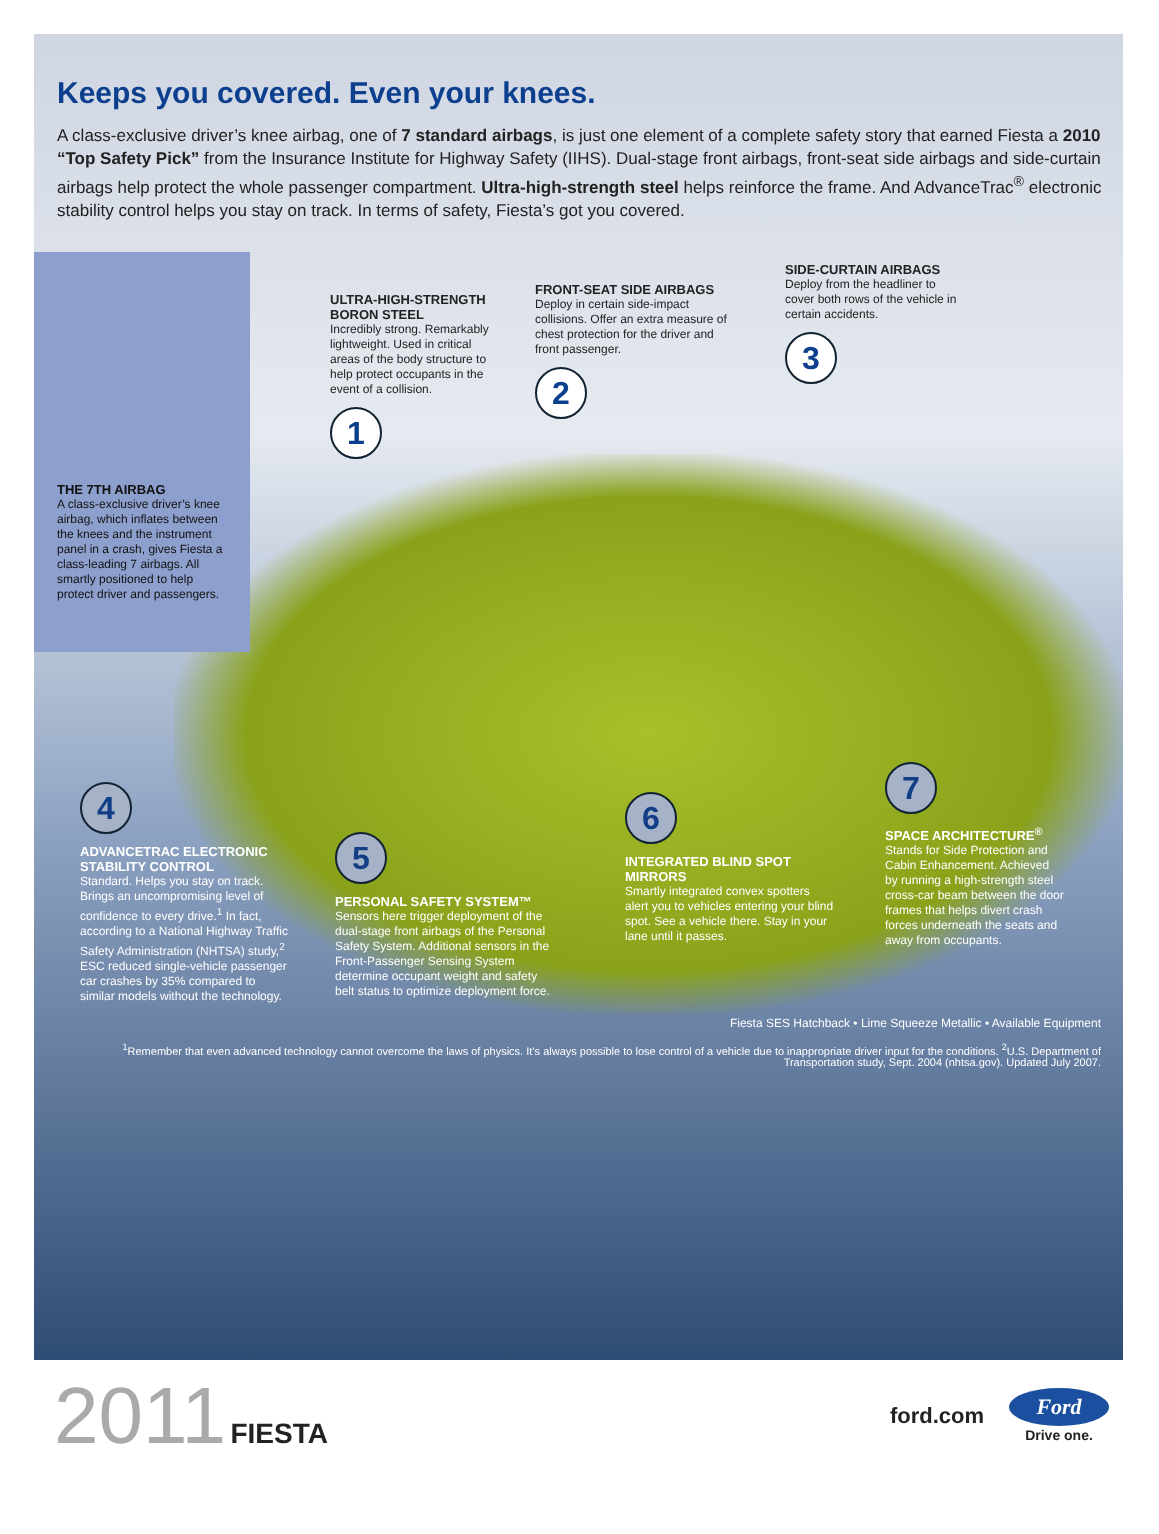Keeps you covered. Even your knees.
A class-exclusive driver’s knee airbag, one of 7 standard airbags, is just one element of a complete safety story that earned Fiesta a 2010 “Top Safety Pick” from the Insurance Institute for Highway Safety (IIHS). Dual-stage front airbags, front-seat side airbags and side-curtain airbags help protect the whole passenger compartment. Ultra-high-strength steel helps reinforce the frame. And AdvanceTrac<sup>®</sup> electronic stability control helps you stay on track. In terms of safety, Fiesta’s got you covered.
THE 7TH AIRBAG
A class-exclusive driver’s knee airbag, which inflates between the knees and the instrument panel in a crash, gives Fiesta a class-leading 7 airbags. All smartly positioned to help protect driver and passengers.
ULTRA-HIGH-STRENGTH BORON STEEL
Incredibly strong. Remarkably lightweight. Used in critical areas of the body structure to help protect occupants in the event of a collision.
1
FRONT-SEAT SIDE AIRBAGS
Deploy in certain side-impact collisions. Offer an extra measure of chest protection for the driver and front passenger.
2
SIDE-CURTAIN AIRBAGS
Deploy from the headliner to cover both rows of the vehicle in certain accidents.
3
4
ADVANCETRAC ELECTRONIC STABILITY CONTROL
Standard. Helps you stay on track. Brings an uncompromising level of confidence to every drive.<sup>1</sup> In fact, according to a National Highway Traffic Safety Administration (NHTSA) study,<sup>2</sup> ESC reduced single-vehicle passenger car crashes by 35% compared to similar models without the technology.
5
PERSONAL SAFETY SYSTEM™
Sensors here trigger deployment of the dual-stage front airbags of the Personal Safety System. Additional sensors in the Front-Passenger Sensing System determine occupant weight and safety belt status to optimize deployment force.
6
INTEGRATED BLIND SPOT MIRRORS
Smartly integrated convex spotters alert you to vehicles entering your blind spot. See a vehicle there. Stay in your lane until it passes.
7
SPACE ARCHITECTURE<sup>®</sup>
Stands for Side Protection and Cabin Enhancement. Achieved by running a high-strength steel cross-car beam between the door frames that helps divert crash forces underneath the seats and away from occupants.
Fiesta SES Hatchback • Lime Squeeze Metallic • Available Equipment
<sup>1</sup> Remember that even advanced technology cannot overcome the laws of physics. It’s always possible to lose control of a vehicle due to inappropriate driver input for the conditions. <sup>2</sup>U.S. Department of Transportation study, Sept. 2004 (nhtsa.gov). Updated July 2007.
2011 FIESTA
ford.com
Ford
Drive one.